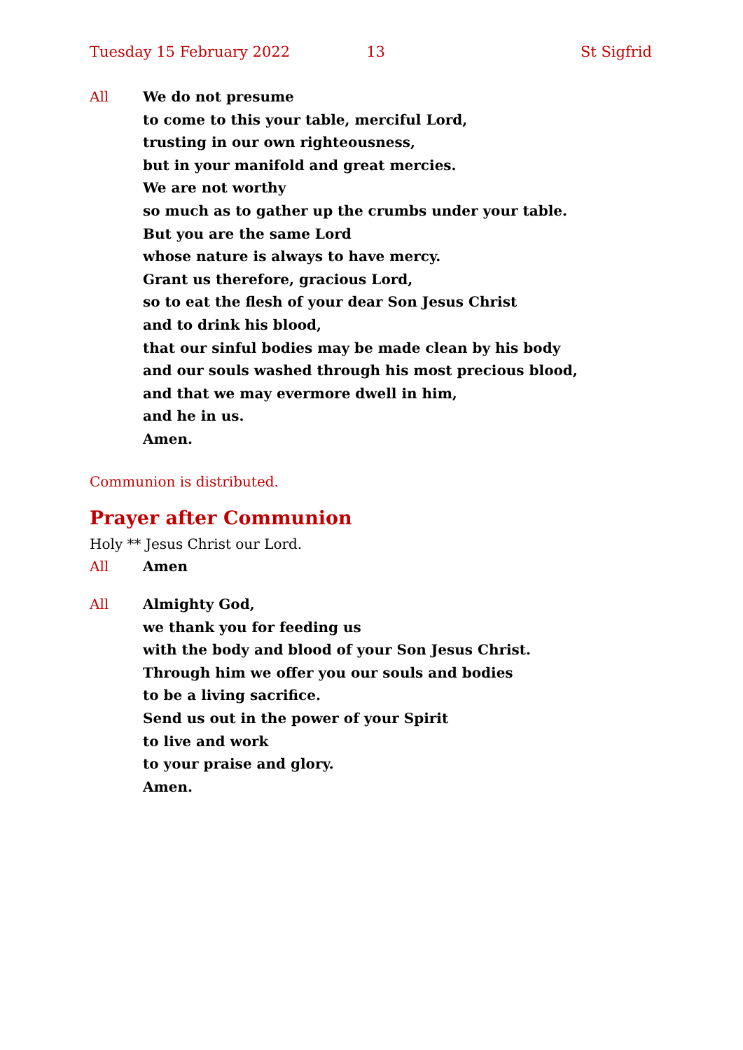Tuesday 15 February 2022 13 St Sigfrid
All We do not presume
to come to this your table, merciful Lord,
trusting in our own righteousness,
but in your manifold and great mercies.
We are not worthy
so much as to gather up the crumbs under your table.
But you are the same Lord
whose nature is always to have mercy.
Grant us therefore, gracious Lord,
so to eat the flesh of your dear Son Jesus Christ
and to drink his blood,
that our sinful bodies may be made clean by his body
and our souls washed through his most precious blood,
and that we may evermore dwell in him,
and he in us.
Amen.
Communion is distributed.
Prayer after Communion
Holy ** Jesus Christ our Lord.
All Amen
All Almighty God,
we thank you for feeding us
with the body and blood of your Son Jesus Christ.
Through him we offer you our souls and bodies
to be a living sacrifice.
Send us out in the power of your Spirit
to live and work
to your praise and glory.
Amen.